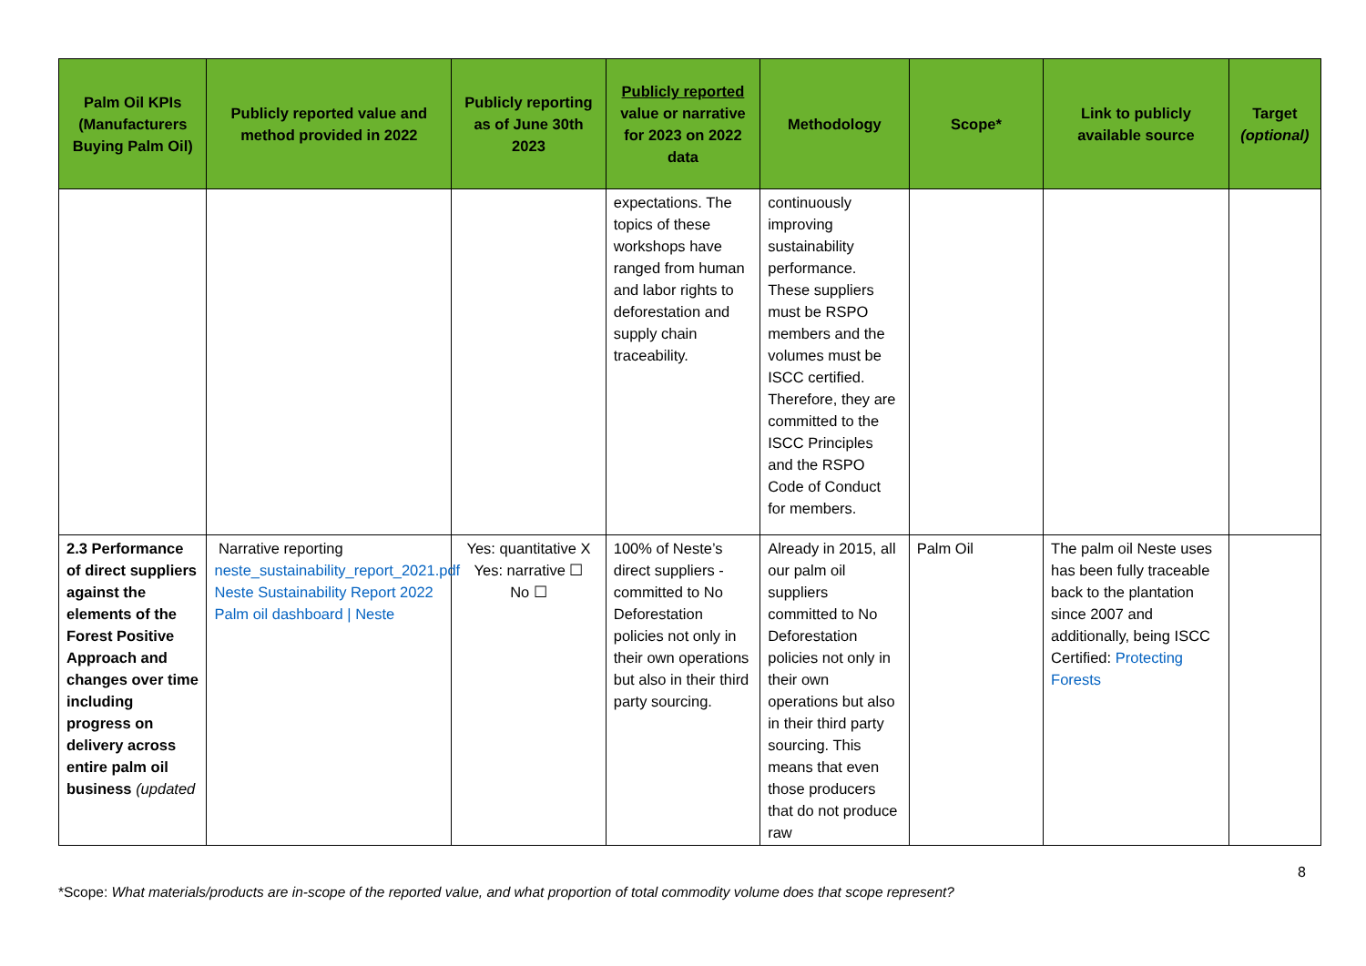| Palm Oil KPIs (Manufacturers Buying Palm Oil) | Publicly reported value and method provided in 2022 | Publicly reporting as of June 30th 2023 | Publicly reported value or narrative for 2023 on 2022 data | Methodology | Scope* | Link to publicly available source | Target (optional) |
| --- | --- | --- | --- | --- | --- | --- | --- |
| | | | expectations. The topics of these workshops have ranged from human and labor rights to deforestation and supply chain traceability. | continuously improving sustainability performance. These suppliers must be RSPO members and the volumes must be ISCC certified. Therefore, they are committed to the ISCC Principles and the RSPO Code of Conduct for members. | | | |
| 2.3 Performance of direct suppliers against the elements of the Forest Positive Approach and changes over time including progress on delivery across entire palm oil business (updated | Narrative reporting neste_sustainability_report_2021.pdf Neste Sustainability Report 2022 Palm oil dashboard / Neste | Yes: quantitative X Yes: narrative ☐ No ☐ | 100% of Neste’s direct suppliers - committed to No Deforestation policies not only in their own operations but also in their third party sourcing. | Already in 2015, all our palm oil suppliers committed to No Deforestation policies not only in their own operations but also in their third party sourcing. This means that even those producers that do not produce raw | Palm Oil | The palm oil Neste uses has been fully traceable back to the plantation since 2007 and additionally, being ISCC Certified: Protecting Forests | |
8
*Scope: What materials/products are in-scope of the reported value, and what proportion of total commodity volume does that scope represent?